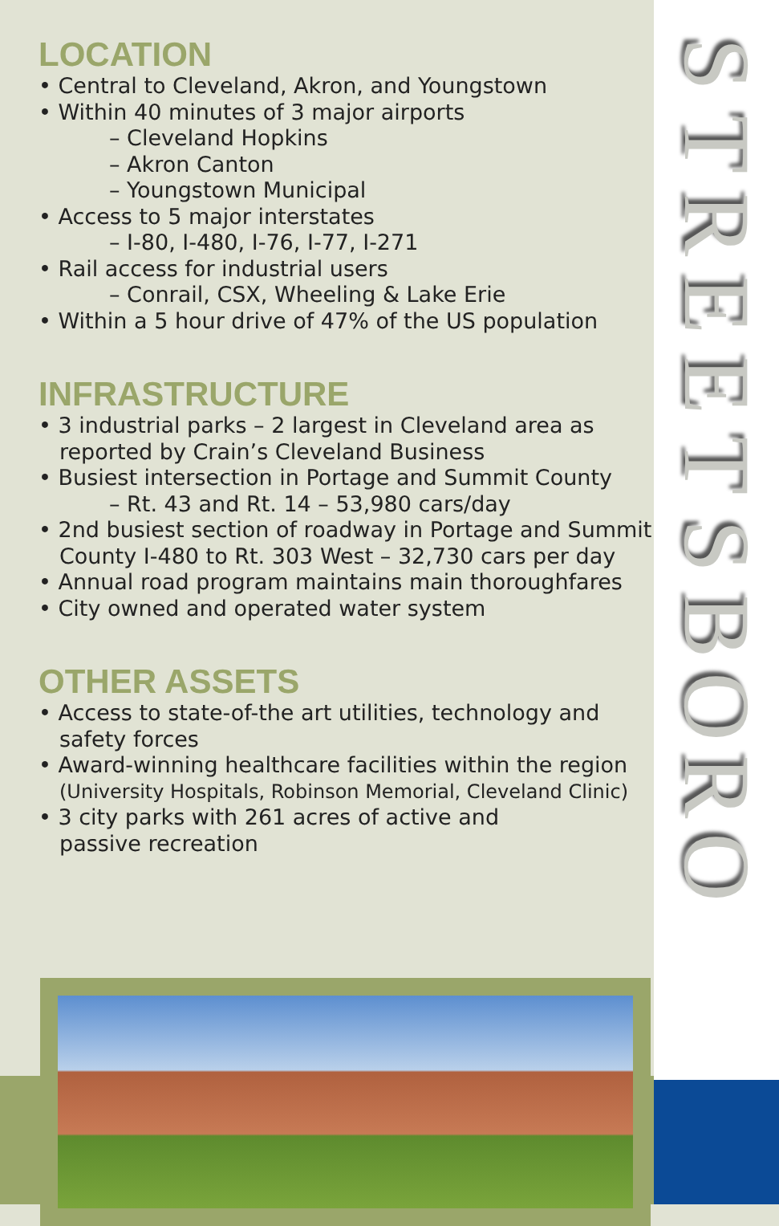LOCATION
• Central to Cleveland, Akron, and Youngstown
• Within 40 minutes of 3 major airports
– Cleveland Hopkins
– Akron Canton
– Youngstown Municipal
• Access to 5 major interstates
– I-80, I-480, I-76, I-77, I-271
• Rail access for industrial users
– Conrail, CSX, Wheeling & Lake Erie
• Within a 5 hour drive of 47% of the US population
INFRASTRUCTURE
• 3 industrial parks – 2 largest in Cleveland area as
reported by Crain’s Cleveland Business
• Busiest intersection in Portage and Summit County
– Rt. 43 and Rt. 14 – 53,980 cars/day
• 2nd busiest section of roadway in Portage and Summit
County I-480 to Rt. 303 West – 32,730 cars per day
• Annual road program maintains main thoroughfares
• City owned and operated water system
OTHER ASSETS
• Access to state-of-the art utilities, technology and
safety forces
• Award-winning healthcare facilities within the region
(University Hospitals, Robinson Memorial, Cleveland Clinic)
• 3 city parks with 261 acres of active and
passive recreation
STREETSBORO